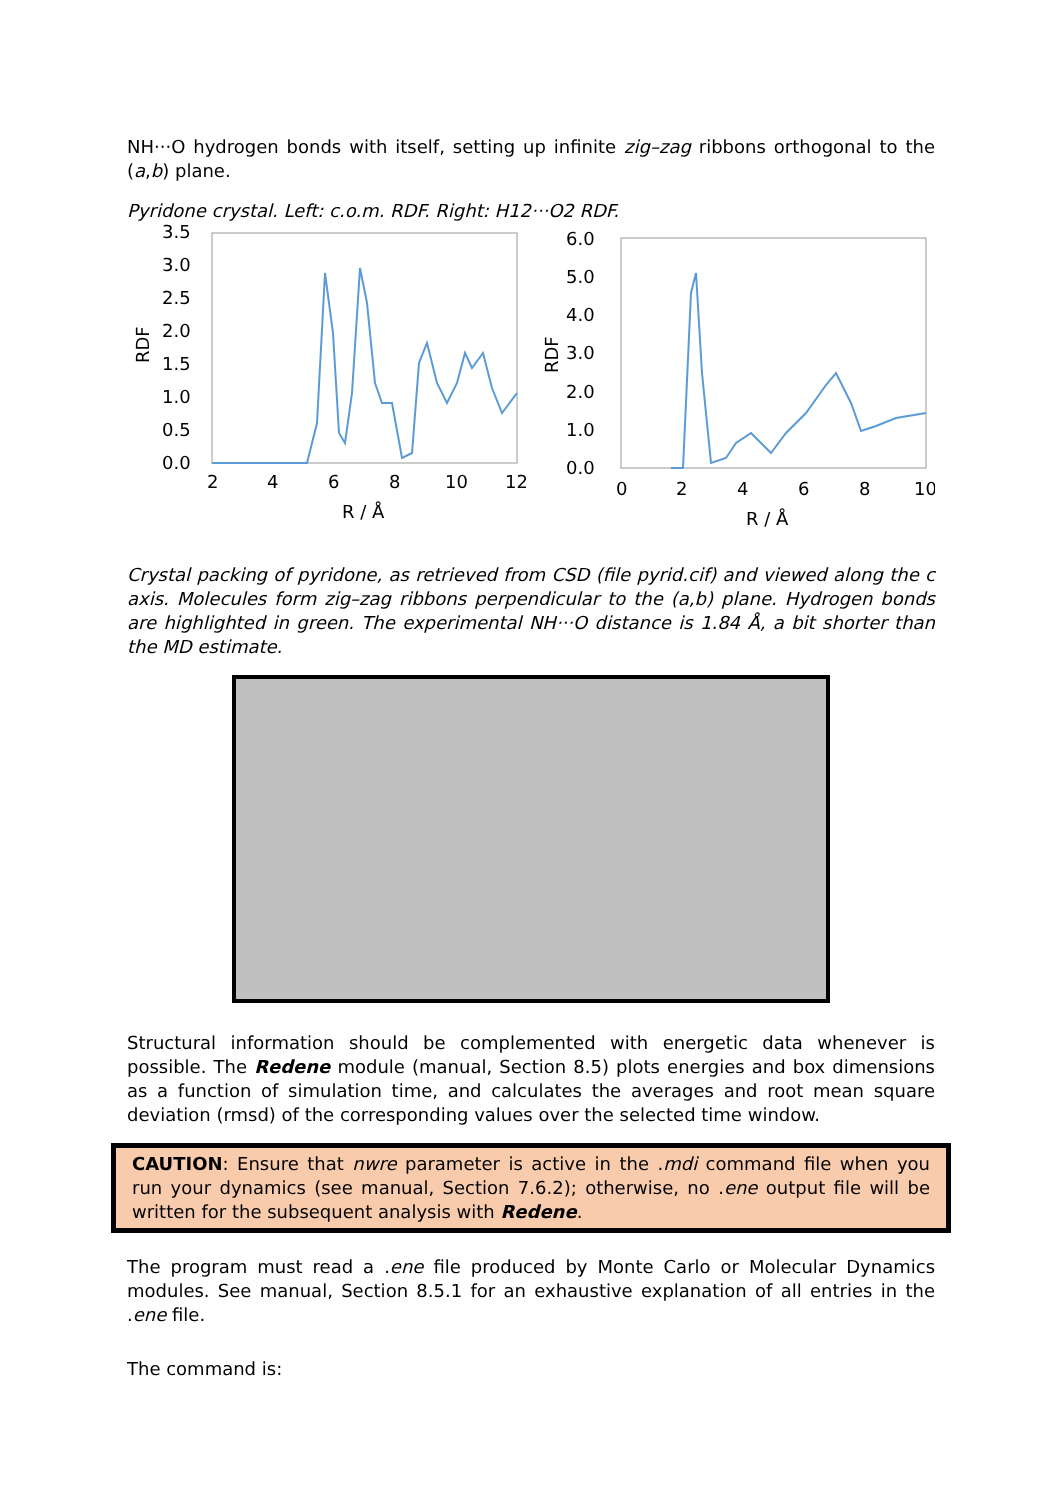NH···O hydrogen bonds with itself, setting up infinite zig–zag ribbons orthogonal to the (a,b) plane.
Pyridone crystal. Left: c.o.m. RDF. Right: H12···O2 RDF.
3.5
3.0
2.5
2.0
1.5
1.0
0.5
0.0
RDF
2
4
6
8
10
12
R / Å
6.0
5.0
4.0
3.0
2.0
1.0
0.0
RDF
0
2
4
6
8
10
R / Å
Crystal packing of pyridone, as retrieved from CSD (file pyrid.cif) and viewed along the c axis. Molecules form zig–zag ribbons perpendicular to the (a,b) plane. Hydrogen bonds are highlighted in green. The experimental NH···O distance is 1.84 Å, a bit shorter than the MD estimate.
Structural information should be complemented with energetic data whenever is possible. The Redene module (manual, Section 8.5) plots energies and box dimensions as a function of simulation time, and calculates the averages and root mean square deviation (rmsd) of the corresponding values over the selected time window.
CAUTION: Ensure that nwre parameter is active in the .mdi command file when you run your dynamics (see manual, Section 7.6.2); otherwise, no .ene output file will be written for the subsequent analysis with Redene.
The program must read a .ene file produced by Monte Carlo or Molecular Dynamics modules. See manual, Section 8.5.1 for an exhaustive explanation of all entries in the .ene file.
The command is: